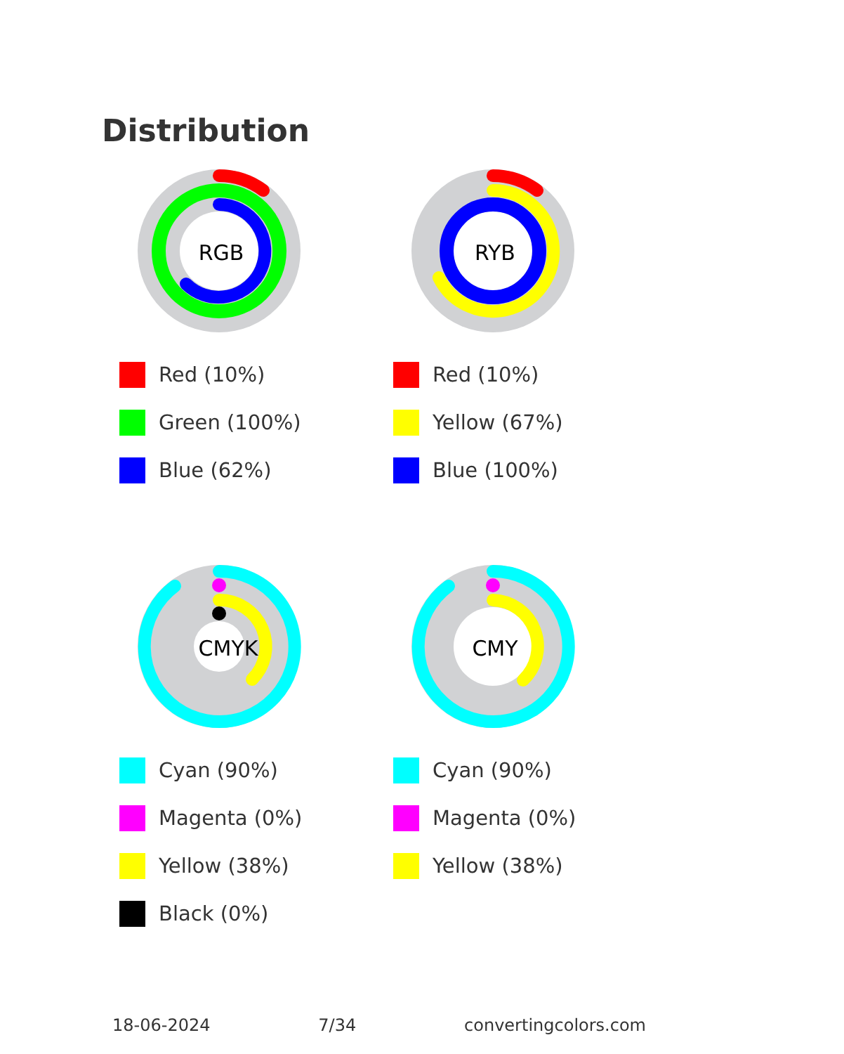Distribution
RGB
Red (10%)
Green (100%)
Blue (62%)
RYB
Red (10%)
Yellow (67%)
Blue (100%)
CMYK
Cyan (90%)
Magenta (0%)
Yellow (38%)
Black (0%)
CMY
Cyan (90%)
Magenta (0%)
Yellow (38%)
18-06-2024 7/34 convertingcolors.com